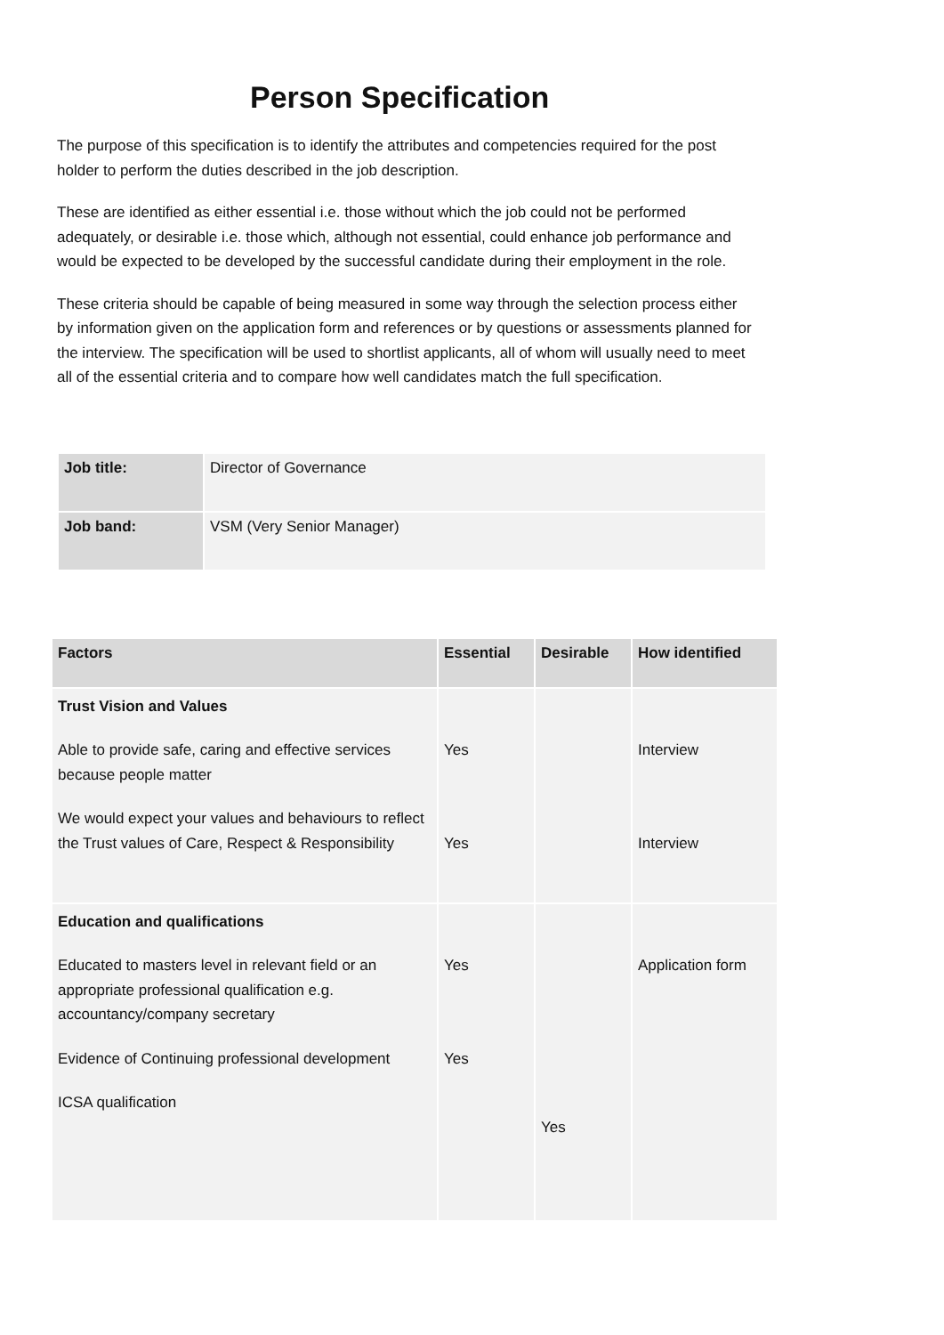Person Specification
The purpose of this specification is to identify the attributes and competencies required for the post holder to perform the duties described in the job description.
These are identified as either essential i.e. those without which the job could not be performed adequately, or desirable i.e. those which, although not essential, could enhance job performance and would be expected to be developed by the successful candidate during their employment in the role.
These criteria should be capable of being measured in some way through the selection process either by information given on the application form and references or by questions or assessments planned for the interview. The specification will be used to shortlist applicants, all of whom will usually need to meet all of the essential criteria and to compare how well candidates match the full specification.
| Job title: | Director of Governance |
| Job band: | VSM (Very Senior Manager) |
| Factors | Essential | Desirable | How identified |
| --- | --- | --- | --- |
| Trust Vision and Values Able to provide safe, caring and effective services because people matter We would expect your values and behaviours to reflect the Trust values of Care, Respect & Responsibility | Yes Yes | | Interview Interview |
| Education and qualifications Educated to masters level in relevant field or an appropriate professional qualification e.g. accountancy/company secretary Evidence of Continuing professional development ICSA qualification | Yes Yes | Yes | Application form |